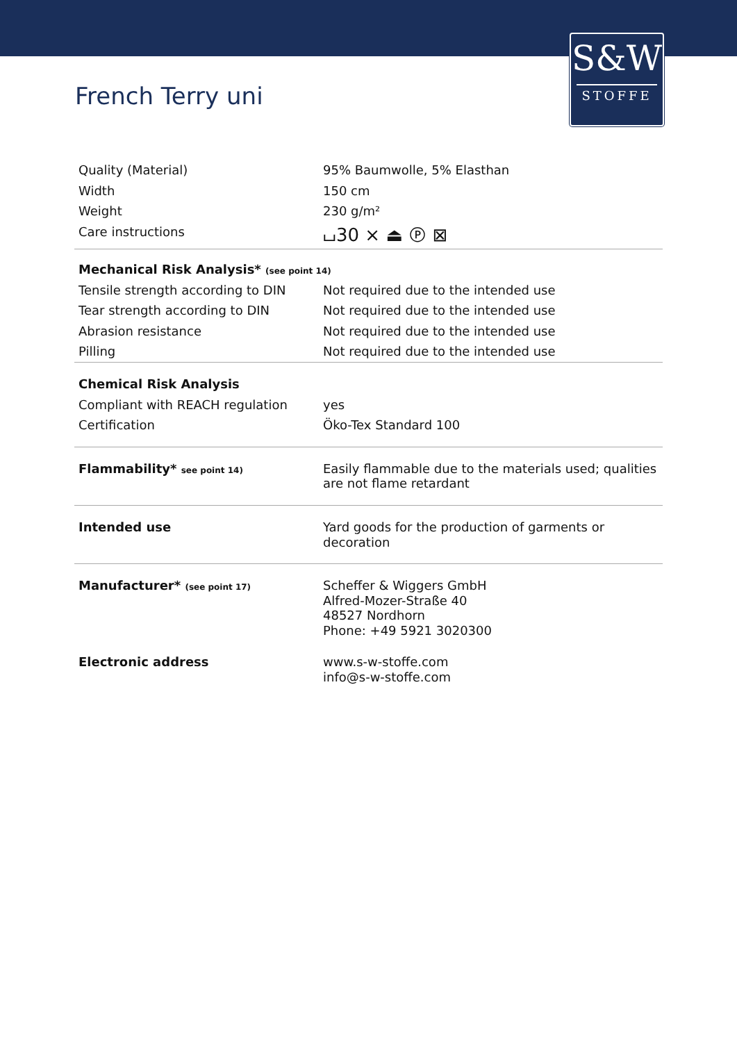S&W
STOFFE
French Terry uni
| Quality (Material) | 95% Baumwolle, 5% Elasthan |
| Width | 150 cm |
| Weight | 230 g/m² |
| Care instructions | ⌴30 ⨯ ⏏ Ⓟ ⊠ |
| Mechanical Risk Analysis* (see point 14) | |
| Tensile strength according to DIN | Not required due to the intended use |
| Tear strength according to DIN | Not required due to the intended use |
| Abrasion resistance | Not required due to the intended use |
| Pilling | Not required due to the intended use |
| Chemical Risk Analysis | |
| Compliant with REACH regulation | yes |
| Certification | Öko-Tex Standard 100 |
| Flammability* see point 14) | Easily flammable due to the materials used; qualities are not flame retardant |
| Intended use | Yard goods for the production of garments or decoration |
| Manufacturer* (see point 17) | Scheffer & Wiggers GmbH Alfred-Mozer-Straße 40 48527 Nordhorn Phone: +49 5921 3020300 |
| Electronic address | www.s-w-stoffe.com info@s-w-stoffe.com |